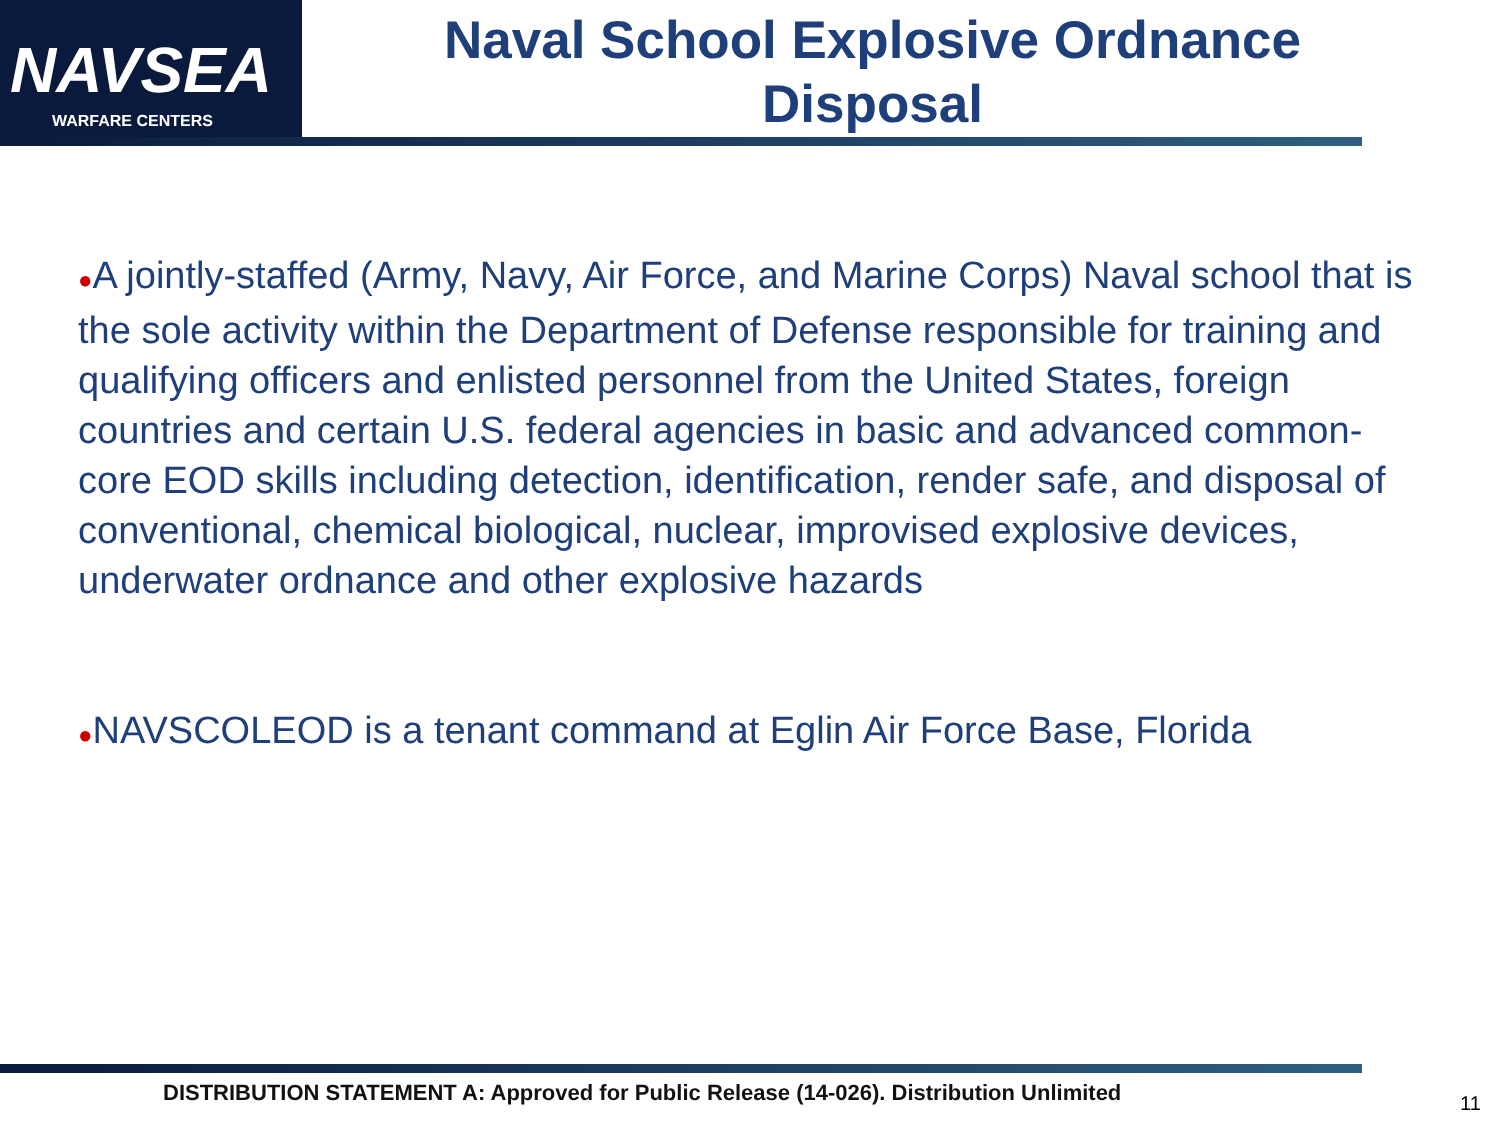NAVSEA
WARFARE CENTERS
Naval School Explosive Ordnance Disposal
●A jointly-staffed (Army, Navy, Air Force, and Marine Corps) Naval school that is the sole activity within the Department of Defense responsible for training and qualifying officers and enlisted personnel from the United States, foreign countries and certain U.S. federal agencies in basic and advanced common-core EOD skills including detection, identification, render safe, and disposal of conventional, chemical biological, nuclear, improvised explosive devices, underwater ordnance and other explosive hazards
●NAVSCOLEOD is a tenant command at Eglin Air Force Base, Florida
DISTRIBUTION STATEMENT A: Approved for Public Release (14-026). Distribution Unlimited
11